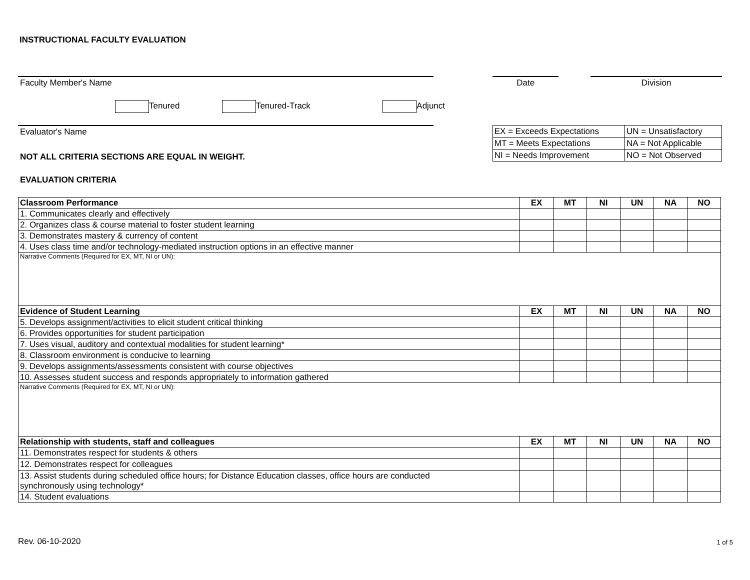INSTRUCTIONAL FACULTY EVALUATION
Faculty Member's Name Date Division
Tenured Tenured-Track Adjunct
Evaluator's Name
NOT ALL CRITERIA SECTIONS ARE EQUAL IN WEIGHT.
| EX = Exceeds Expectations | UN = Unsatisfactory |
| MT = Meets Expectations | NA = Not Applicable |
| NI = Needs Improvement | NO = Not Observed |
EVALUATION CRITERIA
| Classroom Performance | EX | MT | NI | UN | NA | NO |
| --- | --- | --- | --- | --- | --- | --- |
| 1. Communicates clearly and effectively | | | | | | |
| 2. Organizes class & course material to foster student learning | | | | | | |
| 3. Demonstrates mastery & currency of content | | | | | | |
| 4. Uses class time and/or technology-mediated instruction options in an effective manner | | | | | | |
| Narrative Comments (Required for EX, MT, NI or UN): | | | | | | |
| Evidence of Student Learning | EX | MT | NI | UN | NA | NO |
| 5. Develops assignment/activities to elicit student critical thinking | | | | | | |
| 6. Provides opportunities for student participation | | | | | | |
| 7. Uses visual, auditory and contextual modalities for student learning* | | | | | | |
| 8. Classroom environment is conducive to learning | | | | | | |
| 9. Develops assignments/assessments consistent with course objectives | | | | | | |
| 10. Assesses student success and responds appropriately to information gathered | | | | | | |
| Narrative Comments (Required for EX, MT, NI or UN): | | | | | | |
| Relationship with students, staff and colleagues | EX | MT | NI | UN | NA | NO |
| 11. Demonstrates respect for students & others | | | | | | |
| 12. Demonstrates respect for colleagues | | | | | | |
| 13. Assist students during scheduled office hours; for Distance Education classes, office hours are conducted synchronously using technology* | | | | | | |
| 14. Student evaluations | | | | | | |
Rev. 06-10-2020 1 of 5